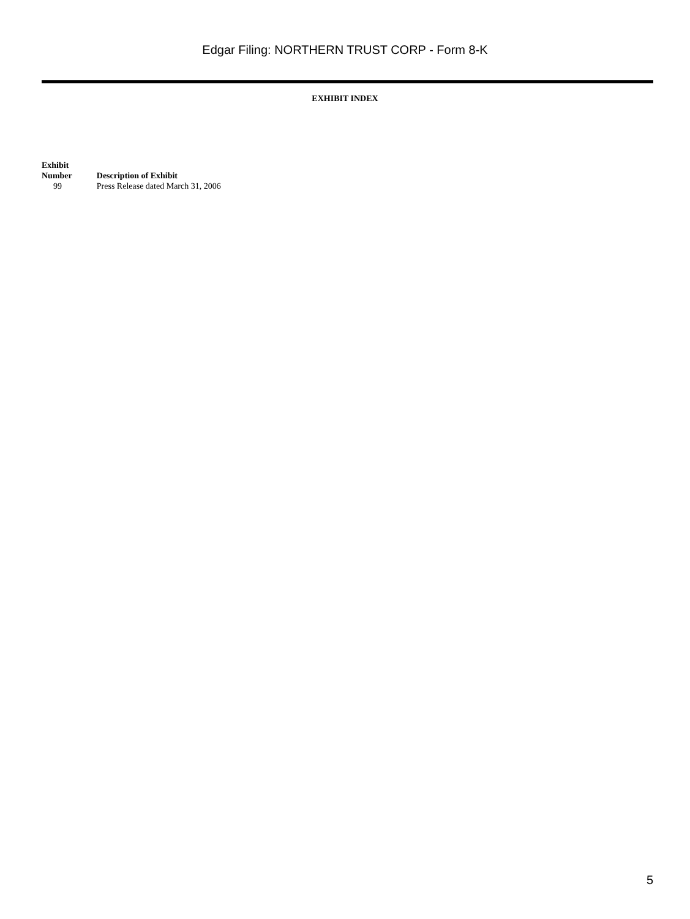Edgar Filing: NORTHERN TRUST CORP - Form 8-K
EXHIBIT INDEX
| Exhibit Number | Description of Exhibit |
| --- | --- |
| 99 | Press Release dated March 31, 2006 |
5